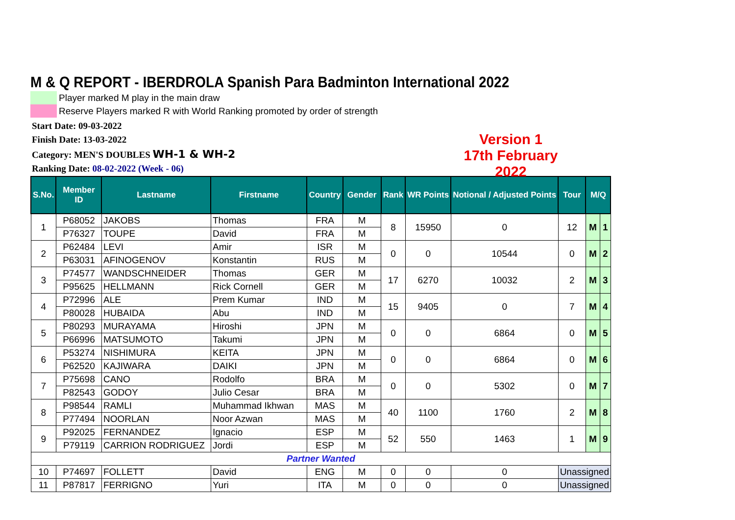M & Q REPORT - IBERDROLA Spanish Para Badminton International 2022
Player marked M play in the main draw
Reserve Players marked R with World Ranking promoted by order of strength
Start Date: 09-03-2022
Finish Date: 13-03-2022
Category: MEN'S DOUBLES WH-1 & WH-2
Ranking Date: 08-02-2022 (Week - 06)
Version 1
17th February 2022
| S.No. | Member ID | Lastname | Firstname | Country | Gender | Rank | WR Points | Notional / Adjusted Points | Tour | M/Q | |
| --- | --- | --- | --- | --- | --- | --- | --- | --- | --- | --- | --- |
| 1 | P68052 | JAKOBS | Thomas | FRA | M | 8 | 15950 | 0 | 12 | M | 1 |
| | P76327 | TOUPE | David | FRA | M | | | | | | |
| 2 | P62484 | LEVI | Amir | ISR | M | 0 | 0 | 10544 | 0 | M | 2 |
| | P63031 | AFINOGENOV | Konstantin | RUS | M | | | | | | |
| 3 | P74577 | WANDSCHNEIDER | Thomas | GER | M | 17 | 6270 | 10032 | 2 | M | 3 |
| | P95625 | HELLMANN | Rick Cornell | GER | M | | | | | | |
| 4 | P72996 | ALE | Prem Kumar | IND | M | 15 | 9405 | 0 | 7 | M | 4 |
| | P80028 | HUBAIDA | Abu | IND | M | | | | | | |
| 5 | P80293 | MURAYAMA | Hiroshi | JPN | M | 0 | 0 | 6864 | 0 | M | 5 |
| | P66996 | MATSUMOTO | Takumi | JPN | M | | | | | | |
| 6 | P53274 | NISHIMURA | KEITA | JPN | M | 0 | 0 | 6864 | 0 | M | 6 |
| | P62520 | KAJIWARA | DAIKI | JPN | M | | | | | | |
| 7 | P75698 | CANO | Rodolfo | BRA | M | 0 | 0 | 5302 | 0 | M | 7 |
| | P82543 | GODOY | Julio Cesar | BRA | M | | | | | | |
| 8 | P98544 | RAMLI | Muhammad Ikhwan | MAS | M | 40 | 1100 | 1760 | 2 | M | 8 |
| | P77494 | NOORLAN | Noor Azwan | MAS | M | | | | | | |
| 9 | P92025 | FERNANDEZ | Ignacio | ESP | M | 52 | 550 | 1463 | 1 | M | 9 |
| | P79119 | CARRION RODRIGUEZ | Jordi | ESP | M | | | | | | |
| Partner Wanted | | | | | | | | | | | |
| 10 | P74697 | FOLLETT | David | ENG | M | 0 | 0 | 0 | Unassigned | | |
| 11 | P87817 | FERRIGNO | Yuri | ITA | M | 0 | 0 | 0 | Unassigned | | |